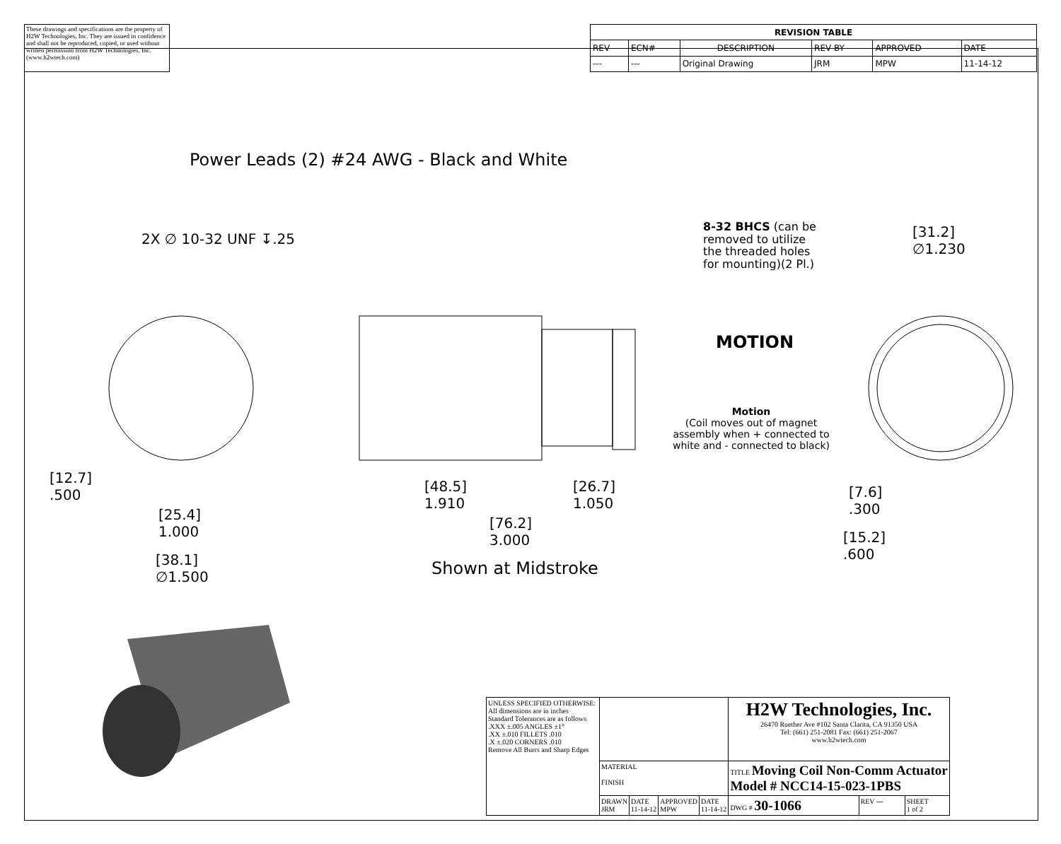These drawings and specifications are the property of H2W Technologies, Inc. They are issued in confidence and shall not be reproduced, copied, or used without written permission from H2W Technologies, Inc. (www.h2wtech.com)
| REVISION TABLE | | | | | |
| --- | --- | --- | --- | --- | --- |
| REV | ECN# | DESCRIPTION | REV BY | APPROVED | DATE |
| --- | --- | Original Drawing | JRM | MPW | 11-14-12 |
Power Leads (2) #24 AWG - Black and White
2X ∅ 10-32 UNF ↧.25
8-32 BHCS (can be
removed to utilize
the threaded holes
for mounting)(2 Pl.)
[31.2]
∅1.230
MOTION
Motion
(Coil moves out of magnet assembly when + connected to white and - connected to black)
[12.7]
.500
[25.4]
1.000
[38.1]
∅1.500
[48.5]
1.910
[26.7]
1.050
[76.2]
3.000
Shown at Midstroke
[7.6]
.300
[15.2]
.600
| UNLESS SPECIFIED OTHERWISE: All dimensions are in inches Standard Tolerances are as follows .XXX ±.005 ANGLES ±1° .XX ±.010 FILLETS .010 .X ±.020 CORNERS .010 Remove All Burrs and Sharp Edges | | | | | | | | H2W Technologies, Inc. 26470 Ruether Ave #102 Santa Clarita, CA 91350 USA Tel: (661) 251-2081 Fax: (661) 251-2067 www.h2wtech.com |
| | MATERIAL FINISH | | | | TITLE Moving Coil Non-Comm Actuator Model # NCC14-15-023-1PBS | | | |
| | DRAWN JRM | DATE 11-14-12 | APPROVED MPW | DATE 11-14-12 | DWG # 30-1066 | REV --- | SHEET 1 of 2 | |